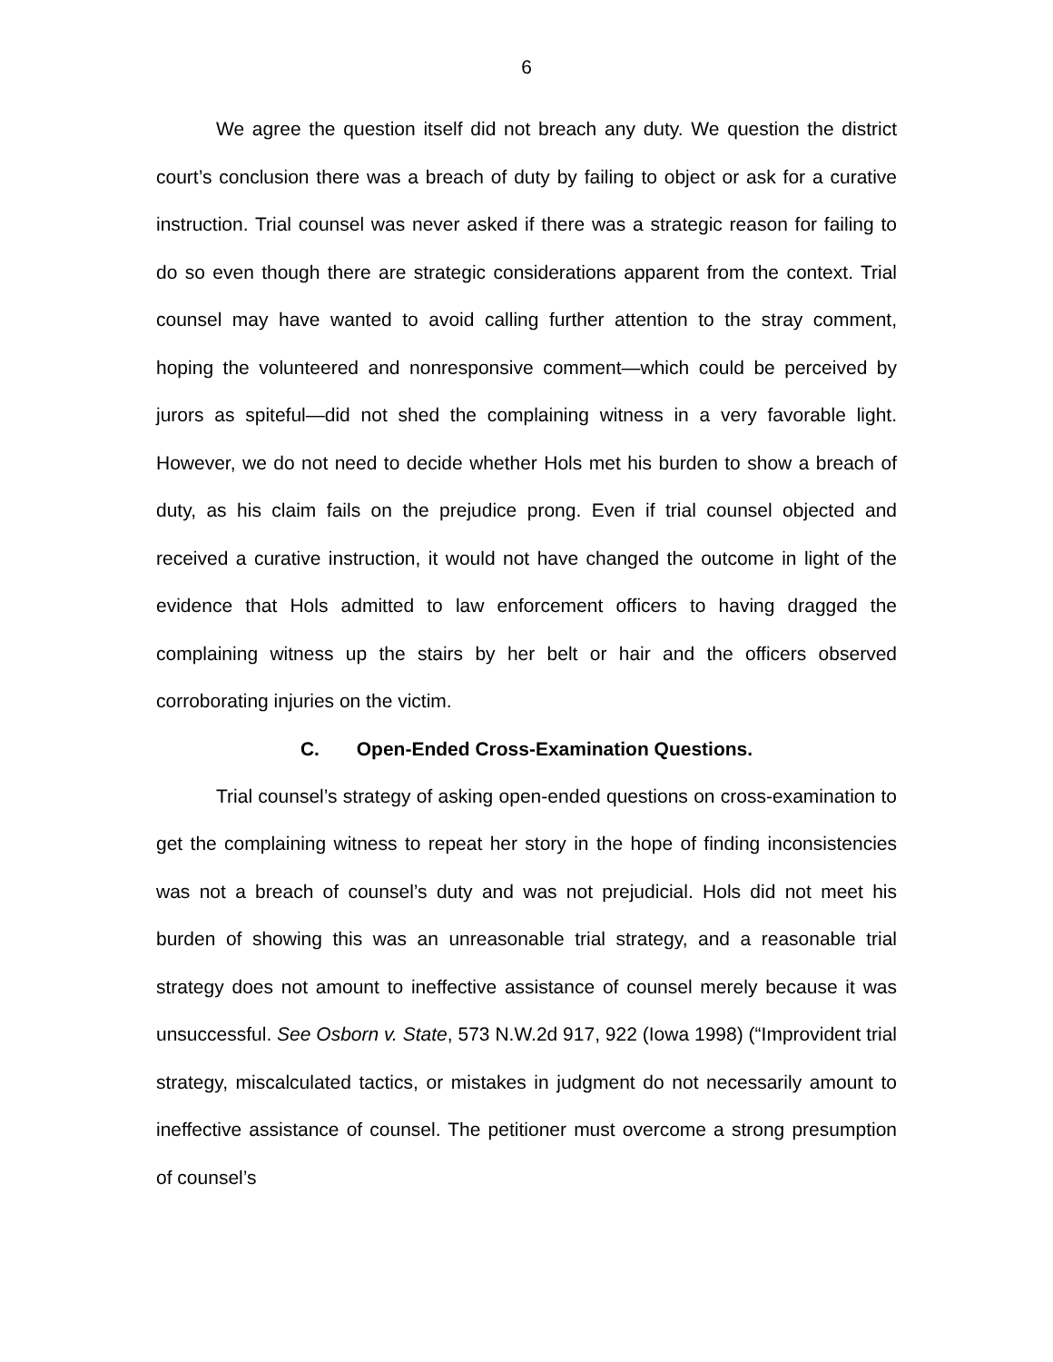6
We agree the question itself did not breach any duty. We question the district court’s conclusion there was a breach of duty by failing to object or ask for a curative instruction. Trial counsel was never asked if there was a strategic reason for failing to do so even though there are strategic considerations apparent from the context. Trial counsel may have wanted to avoid calling further attention to the stray comment, hoping the volunteered and nonresponsive comment—which could be perceived by jurors as spiteful—did not shed the complaining witness in a very favorable light. However, we do not need to decide whether Hols met his burden to show a breach of duty, as his claim fails on the prejudice prong. Even if trial counsel objected and received a curative instruction, it would not have changed the outcome in light of the evidence that Hols admitted to law enforcement officers to having dragged the complaining witness up the stairs by her belt or hair and the officers observed corroborating injuries on the victim.
C. Open-Ended Cross-Examination Questions.
Trial counsel’s strategy of asking open-ended questions on cross-examination to get the complaining witness to repeat her story in the hope of finding inconsistencies was not a breach of counsel’s duty and was not prejudicial. Hols did not meet his burden of showing this was an unreasonable trial strategy, and a reasonable trial strategy does not amount to ineffective assistance of counsel merely because it was unsuccessful. See Osborn v. State, 573 N.W.2d 917, 922 (Iowa 1998) (“Improvident trial strategy, miscalculated tactics, or mistakes in judgment do not necessarily amount to ineffective assistance of counsel. The petitioner must overcome a strong presumption of counsel’s